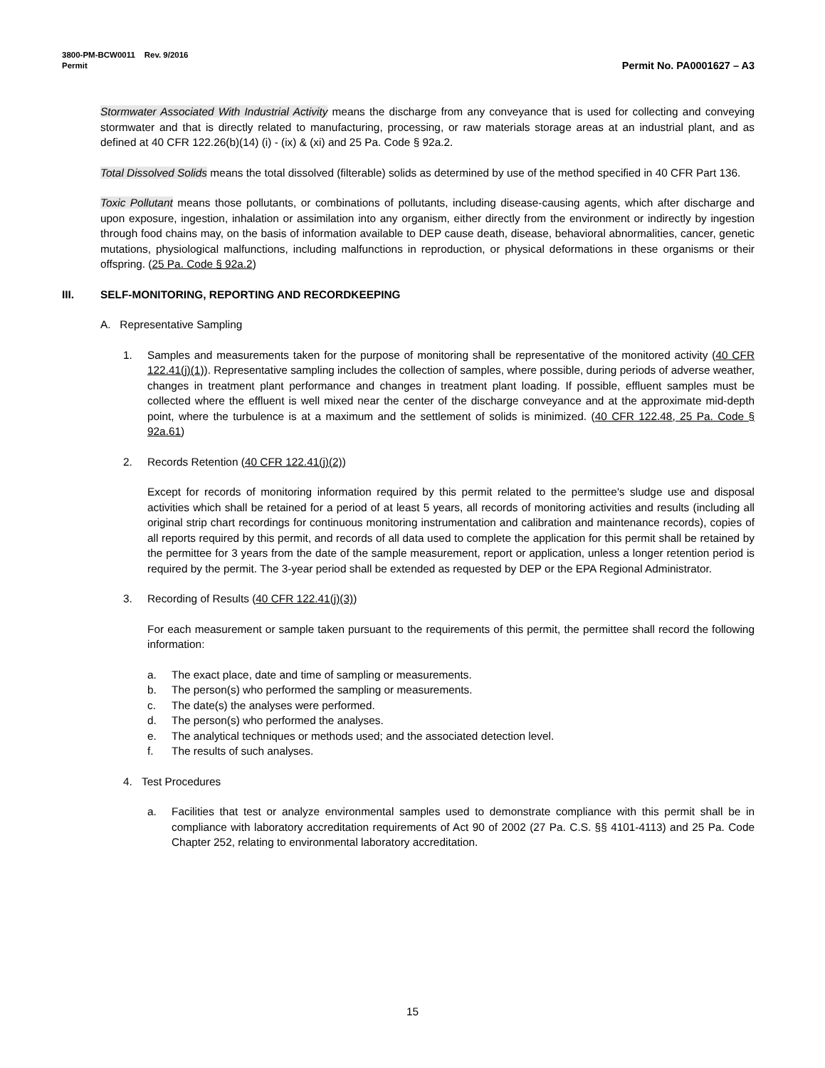3800-PM-BCW0011 Rev. 9/2016
Permit
Permit No. PA0001627 – A3
Stormwater Associated With Industrial Activity means the discharge from any conveyance that is used for collecting and conveying stormwater and that is directly related to manufacturing, processing, or raw materials storage areas at an industrial plant, and as defined at 40 CFR 122.26(b)(14) (i) - (ix) & (xi) and 25 Pa. Code § 92a.2.
Total Dissolved Solids means the total dissolved (filterable) solids as determined by use of the method specified in 40 CFR Part 136.
Toxic Pollutant means those pollutants, or combinations of pollutants, including disease-causing agents, which after discharge and upon exposure, ingestion, inhalation or assimilation into any organism, either directly from the environment or indirectly by ingestion through food chains may, on the basis of information available to DEP cause death, disease, behavioral abnormalities, cancer, genetic mutations, physiological malfunctions, including malfunctions in reproduction, or physical deformations in these organisms or their offspring. (25 Pa. Code § 92a.2)
III. SELF-MONITORING, REPORTING AND RECORDKEEPING
A. Representative Sampling
1. Samples and measurements taken for the purpose of monitoring shall be representative of the monitored activity (40 CFR 122.41(j)(1)). Representative sampling includes the collection of samples, where possible, during periods of adverse weather, changes in treatment plant performance and changes in treatment plant loading. If possible, effluent samples must be collected where the effluent is well mixed near the center of the discharge conveyance and at the approximate mid-depth point, where the turbulence is at a maximum and the settlement of solids is minimized. (40 CFR 122.48, 25 Pa. Code § 92a.61)
2. Records Retention (40 CFR 122.41(j)(2))
Except for records of monitoring information required by this permit related to the permittee's sludge use and disposal activities which shall be retained for a period of at least 5 years, all records of monitoring activities and results (including all original strip chart recordings for continuous monitoring instrumentation and calibration and maintenance records), copies of all reports required by this permit, and records of all data used to complete the application for this permit shall be retained by the permittee for 3 years from the date of the sample measurement, report or application, unless a longer retention period is required by the permit. The 3-year period shall be extended as requested by DEP or the EPA Regional Administrator.
3. Recording of Results (40 CFR 122.41(j)(3))
For each measurement or sample taken pursuant to the requirements of this permit, the permittee shall record the following information:
a. The exact place, date and time of sampling or measurements.
b. The person(s) who performed the sampling or measurements.
c. The date(s) the analyses were performed.
d. The person(s) who performed the analyses.
e. The analytical techniques or methods used; and the associated detection level.
f. The results of such analyses.
4. Test Procedures
a. Facilities that test or analyze environmental samples used to demonstrate compliance with this permit shall be in compliance with laboratory accreditation requirements of Act 90 of 2002 (27 Pa. C.S. §§ 4101-4113) and 25 Pa. Code Chapter 252, relating to environmental laboratory accreditation.
15